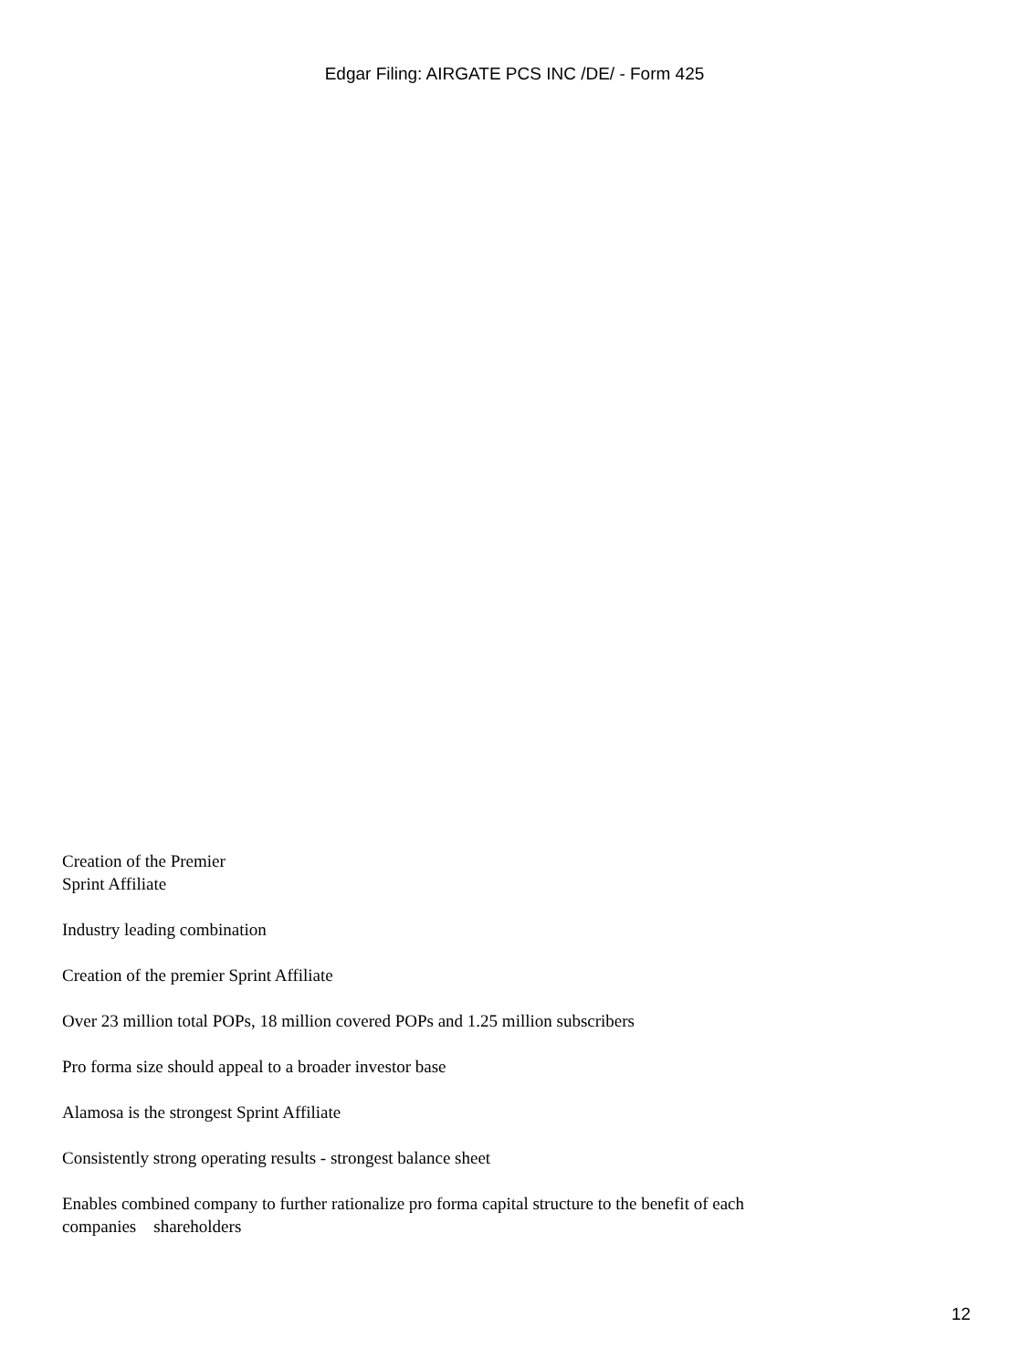Edgar Filing: AIRGATE PCS INC /DE/ - Form 425
Creation of the Premier
Sprint Affiliate
Industry leading combination
Creation of the premier Sprint Affiliate
Over 23 million total POPs, 18 million covered POPs and 1.25 million subscribers
Pro forma size should appeal to a broader investor base
Alamosa is the strongest Sprint Affiliate
Consistently strong operating results - strongest balance sheet
Enables combined company to further rationalize pro forma capital structure to the benefit of each companies shareholders
12